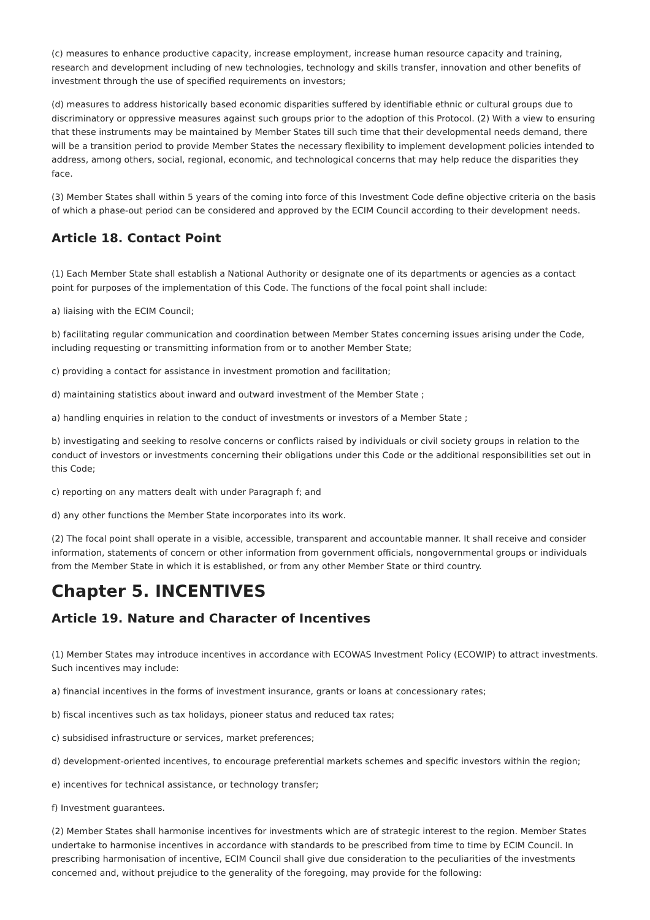(c) measures to enhance productive capacity, increase employment, increase human resource capacity and training, research and development including of new technologies, technology and skills transfer, innovation and other benefits of investment through the use of specified requirements on investors;
(d) measures to address historically based economic disparities suffered by identifiable ethnic or cultural groups due to discriminatory or oppressive measures against such groups prior to the adoption of this Protocol. (2) With a view to ensuring that these instruments may be maintained by Member States till such time that their developmental needs demand, there will be a transition period to provide Member States the necessary flexibility to implement development policies intended to address, among others, social, regional, economic, and technological concerns that may help reduce the disparities they face.
(3) Member States shall within 5 years of the coming into force of this Investment Code define objective criteria on the basis of which a phase-out period can be considered and approved by the ECIM Council according to their development needs.
Article 18. Contact Point
(1) Each Member State shall establish a National Authority or designate one of its departments or agencies as a contact point for purposes of the implementation of this Code. The functions of the focal point shall include:
a) liaising with the ECIM Council;
b) facilitating regular communication and coordination between Member States concerning issues arising under the Code, including requesting or transmitting information from or to another Member State;
c) providing a contact for assistance in investment promotion and facilitation;
d) maintaining statistics about inward and outward investment of the Member State ;
a) handling enquiries in relation to the conduct of investments or investors of a Member State ;
b) investigating and seeking to resolve concerns or conflicts raised by individuals or civil society groups in relation to the conduct of investors or investments concerning their obligations under this Code or the additional responsibilities set out in this Code;
c) reporting on any matters dealt with under Paragraph f; and
d) any other functions the Member State incorporates into its work.
(2) The focal point shall operate in a visible, accessible, transparent and accountable manner. It shall receive and consider information, statements of concern or other information from government officials, nongovernmental groups or individuals from the Member State in which it is established, or from any other Member State or third country.
Chapter 5. INCENTIVES
Article 19. Nature and Character of Incentives
(1) Member States may introduce incentives in accordance with ECOWAS Investment Policy (ECOWIP) to attract investments. Such incentives may include:
a) financial incentives in the forms of investment insurance, grants or loans at concessionary rates;
b) fiscal incentives such as tax holidays, pioneer status and reduced tax rates;
c) subsidised infrastructure or services, market preferences;
d) development-oriented incentives, to encourage preferential markets schemes and specific investors within the region;
e) incentives for technical assistance, or technology transfer;
f) Investment guarantees.
(2) Member States shall harmonise incentives for investments which are of strategic interest to the region. Member States undertake to harmonise incentives in accordance with standards to be prescribed from time to time by ECIM Council. In prescribing harmonisation of incentive, ECIM Council shall give due consideration to the peculiarities of the investments concerned and, without prejudice to the generality of the foregoing, may provide for the following: